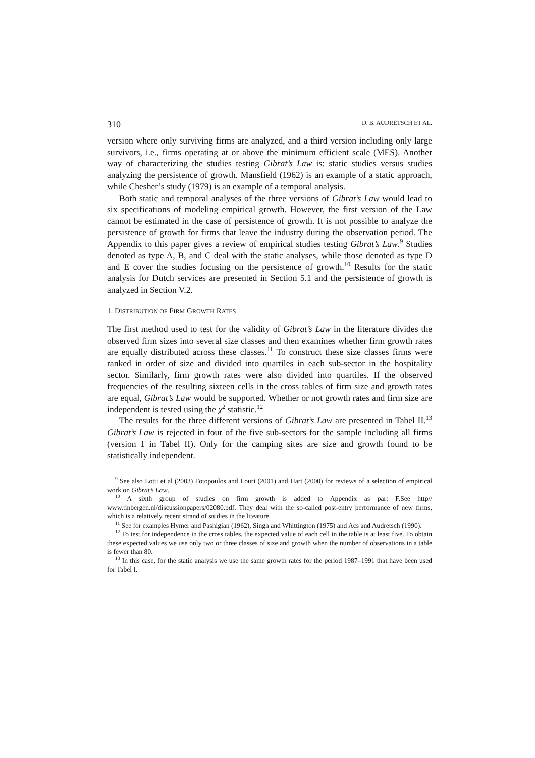310 D. B. AUDRETSCH ET AL.
version where only surviving firms are analyzed, and a third version including only large survivors, i.e., firms operating at or above the minimum efficient scale (MES). Another way of characterizing the studies testing Gibrat’s Law is: static studies versus studies analyzing the persistence of growth. Mansfield (1962) is an example of a static approach, while Chesher’s study (1979) is an example of a temporal analysis.
Both static and temporal analyses of the three versions of Gibrat’s Law would lead to six specifications of modeling empirical growth. However, the first version of the Law cannot be estimated in the case of persistence of growth. It is not possible to analyze the persistence of growth for firms that leave the industry during the observation period. The Appendix to this paper gives a review of empirical studies testing Gibrat’s Law.<sup>9</sup> Studies denoted as type A, B, and C deal with the static analyses, while those denoted as type D and E cover the studies focusing on the persistence of growth.<sup>10</sup> Results for the static analysis for Dutch services are presented in Section 5.1 and the persistence of growth is analyzed in Section V.2.
1. DISTRIBUTION OF FIRM GROWTH RATES
The first method used to test for the validity of Gibrat’s Law in the literature divides the observed firm sizes into several size classes and then examines whether firm growth rates are equally distributed across these classes.<sup>11</sup> To construct these size classes firms were ranked in order of size and divided into quartiles in each sub-sector in the hospitality sector. Similarly, firm growth rates were also divided into quartiles. If the observed frequencies of the resulting sixteen cells in the cross tables of firm size and growth rates are equal, Gibrat’s Law would be supported. Whether or not growth rates and firm size are independent is tested using the χ<sup>2</sup> statistic.<sup>12</sup>
The results for the three different versions of Gibrat’s Law are presented in Tabel II.<sup>13</sup> Gibrat’s Law is rejected in four of the five sub-sectors for the sample including all firms (version 1 in Tabel II). Only for the camping sites are size and growth found to be statistically independent.
<sup>9</sup> See also Lotti et al (2003) Fotopoulos and Louri (2001) and Hart (2000) for reviews of a selection of empirical work on Gibrat’s Law.
<sup>10</sup> A sixth group of studies on firm growth is added to Appendix as part F.See http// www.tinbergen.nl/discussionpapers/02080.pdf. They deal with the so-called post-entry performance of new firms, which is a relatively recent strand of studies in the liteature.
<sup>11</sup> See for examples Hymer and Pashigian (1962), Singh and Whittington (1975) and Acs and Audretsch (1990).
<sup>12</sup> To test for independence in the cross tables, the expected value of each cell in the table is at least five. To obtain these expected values we use only two or three classes of size and growth when the number of observations in a table is fewer than 80.
<sup>13</sup> In this case, for the static analysis we use the same growth rates for the period 1987–1991 that have been used for Tabel I.